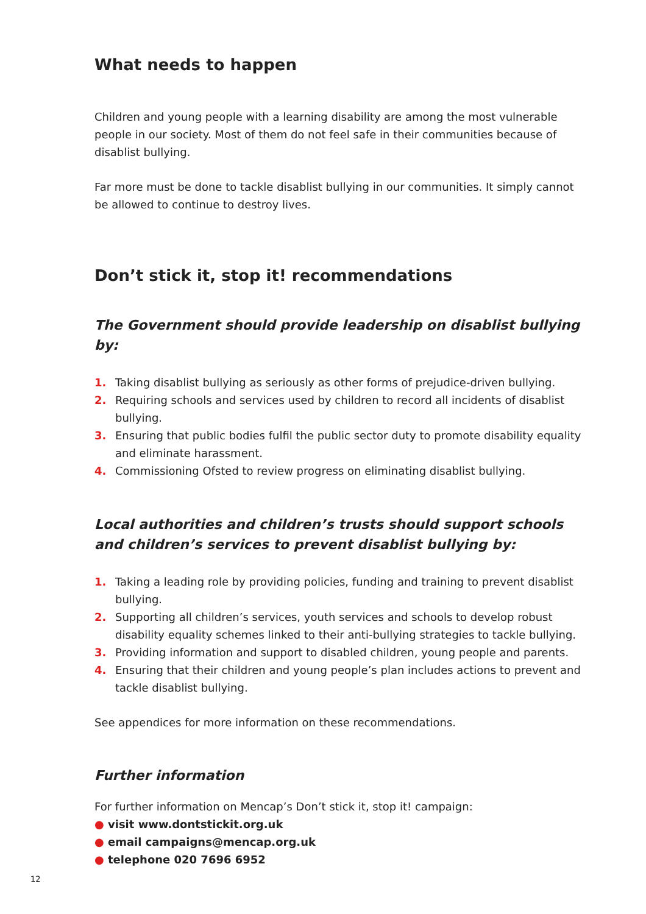What needs to happen
Children and young people with a learning disability are among the most vulnerable people in our society. Most of them do not feel safe in their communities because of disablist bullying.
Far more must be done to tackle disablist bullying in our communities. It simply cannot be allowed to continue to destroy lives.
Don’t stick it, stop it! recommendations
The Government should provide leadership on disablist bullying by:
1. Taking disablist bullying as seriously as other forms of prejudice-driven bullying.
2. Requiring schools and services used by children to record all incidents of disablist bullying.
3. Ensuring that public bodies fulfil the public sector duty to promote disability equality and eliminate harassment.
4. Commissioning Ofsted to review progress on eliminating disablist bullying.
Local authorities and children’s trusts should support schools and children’s services to prevent disablist bullying by:
1. Taking a leading role by providing policies, funding and training to prevent disablist bullying.
2. Supporting all children’s services, youth services and schools to develop robust disability equality schemes linked to their anti-bullying strategies to tackle bullying.
3. Providing information and support to disabled children, young people and parents.
4. Ensuring that their children and young people’s plan includes actions to prevent and tackle disablist bullying.
See appendices for more information on these recommendations.
Further information
For further information on Mencap’s Don’t stick it, stop it! campaign:
● visit www.dontstickit.org.uk
● email campaigns@mencap.org.uk
● telephone 020 7696 6952
12